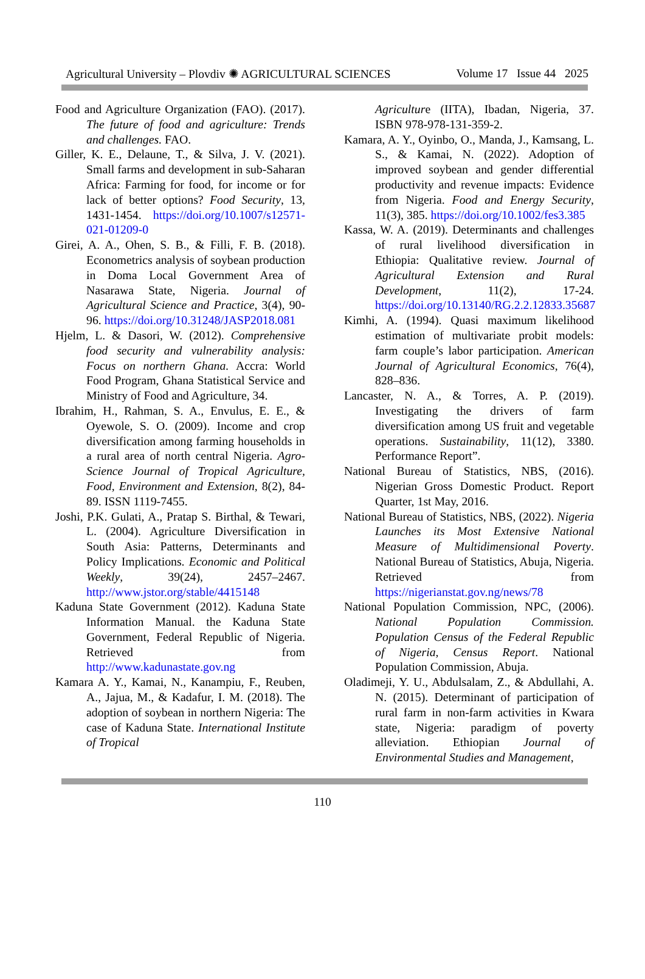Agricultural University – Plovdiv ✺ AGRICULTURAL SCIENCES Volume 17 Issue 44 2025
Food and Agriculture Organization (FAO). (2017). The future of food and agriculture: Trends and challenges. FAO.
Giller, K. E., Delaune, T., & Silva, J. V. (2021). Small farms and development in sub-Saharan Africa: Farming for food, for income or for lack of better options? Food Security, 13, 1431-1454. https://doi.org/10.1007/s12571-021-01209-0
Girei, A. A., Ohen, S. B., & Filli, F. B. (2018). Econometrics analysis of soybean production in Doma Local Government Area of Nasarawa State, Nigeria. Journal of Agricultural Science and Practice, 3(4), 90-96. https://doi.org/10.31248/JASP2018.081
Hjelm, L. & Dasori, W. (2012). Comprehensive food security and vulnerability analysis: Focus on northern Ghana. Accra: World Food Program, Ghana Statistical Service and Ministry of Food and Agriculture, 34.
Ibrahim, H., Rahman, S. A., Envulus, E. E., & Oyewole, S. O. (2009). Income and crop diversification among farming households in a rural area of north central Nigeria. Agro-Science Journal of Tropical Agriculture, Food, Environment and Extension, 8(2), 84-89. ISSN 1119-7455.
Joshi, P.K. Gulati, A., Pratap S. Birthal, & Tewari, L. (2004). Agriculture Diversification in South Asia: Patterns, Determinants and Policy Implications. Economic and Political Weekly, 39(24), 2457–2467. http://www.jstor.org/stable/4415148
Kaduna State Government (2012). Kaduna State Information Manual. the Kaduna State Government, Federal Republic of Nigeria. Retrieved from http://www.kadunastate.gov.ng
Kamara A. Y., Kamai, N., Kanampiu, F., Reuben, A., Jajua, M., & Kadafur, I. M. (2018). The adoption of soybean in northern Nigeria: The case of Kaduna State. International Institute of Tropical
Agriculture (IITA), Ibadan, Nigeria, 37. ISBN 978-978-131-359-2.
Kamara, A. Y., Oyinbo, O., Manda, J., Kamsang, L. S., & Kamai, N. (2022). Adoption of improved soybean and gender differential productivity and revenue impacts: Evidence from Nigeria. Food and Energy Security, 11(3), 385. https://doi.org/10.1002/fes3.385
Kassa, W. A. (2019). Determinants and challenges of rural livelihood diversification in Ethiopia: Qualitative review. Journal of Agricultural Extension and Rural Development, 11(2), 17-24. https://doi.org/10.13140/RG.2.2.12833.35687
Kimhi, A. (1994). Quasi maximum likelihood estimation of multivariate probit models: farm couple’s labor participation. American Journal of Agricultural Economics, 76(4), 828–836.
Lancaster, N. A., & Torres, A. P. (2019). Investigating the drivers of farm diversification among US fruit and vegetable operations. Sustainability, 11(12), 3380. Performance Report”.
National Bureau of Statistics, NBS, (2016). Nigerian Gross Domestic Product. Report Quarter, 1st May, 2016.
National Bureau of Statistics, NBS, (2022). Nigeria Launches its Most Extensive National Measure of Multidimensional Poverty. National Bureau of Statistics, Abuja, Nigeria. Retrieved from https://nigerianstat.gov.ng/news/78
National Population Commission, NPC, (2006). National Population Commission. Population Census of the Federal Republic of Nigeria, Census Report. National Population Commission, Abuja.
Oladimeji, Y. U., Abdulsalam, Z., & Abdullahi, A. N. (2015). Determinant of participation of rural farm in non-farm activities in Kwara state, Nigeria: paradigm of poverty alleviation. Ethiopian Journal of Environmental Studies and Management,
110